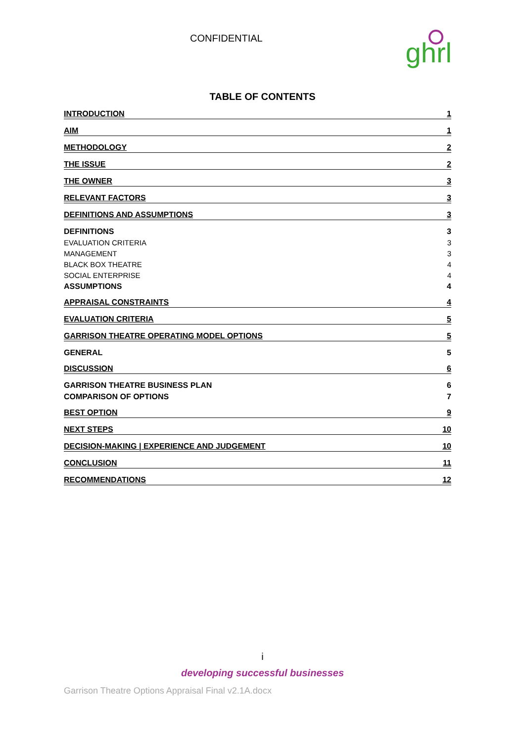CONFIDENTIAL
ghrl
TABLE OF CONTENTS
INTRODUCTION 1
AIM 1
METHODOLOGY 2
THE ISSUE 2
THE OWNER 3
RELEVANT FACTORS 3
DEFINITIONS AND ASSUMPTIONS 3
DEFINITIONS 3
EVALUATION CRITERIA 3
MANAGEMENT 3
BLACK BOX THEATRE 4
SOCIAL ENTERPRISE 4
ASSUMPTIONS 4
APPRAISAL CONSTRAINTS 4
EVALUATION CRITERIA 5
GARRISON THEATRE OPERATING MODEL OPTIONS 5
GENERAL 5
DISCUSSION 6
GARRISON THEATRE BUSINESS PLAN 6
COMPARISON OF OPTIONS 7
BEST OPTION 9
NEXT STEPS 10
DECISION-MAKING | EXPERIENCE AND JUDGEMENT 10
CONCLUSION 11
RECOMMENDATIONS 12
i
developing successful businesses
Garrison Theatre Options Appraisal Final v2.1A.docx